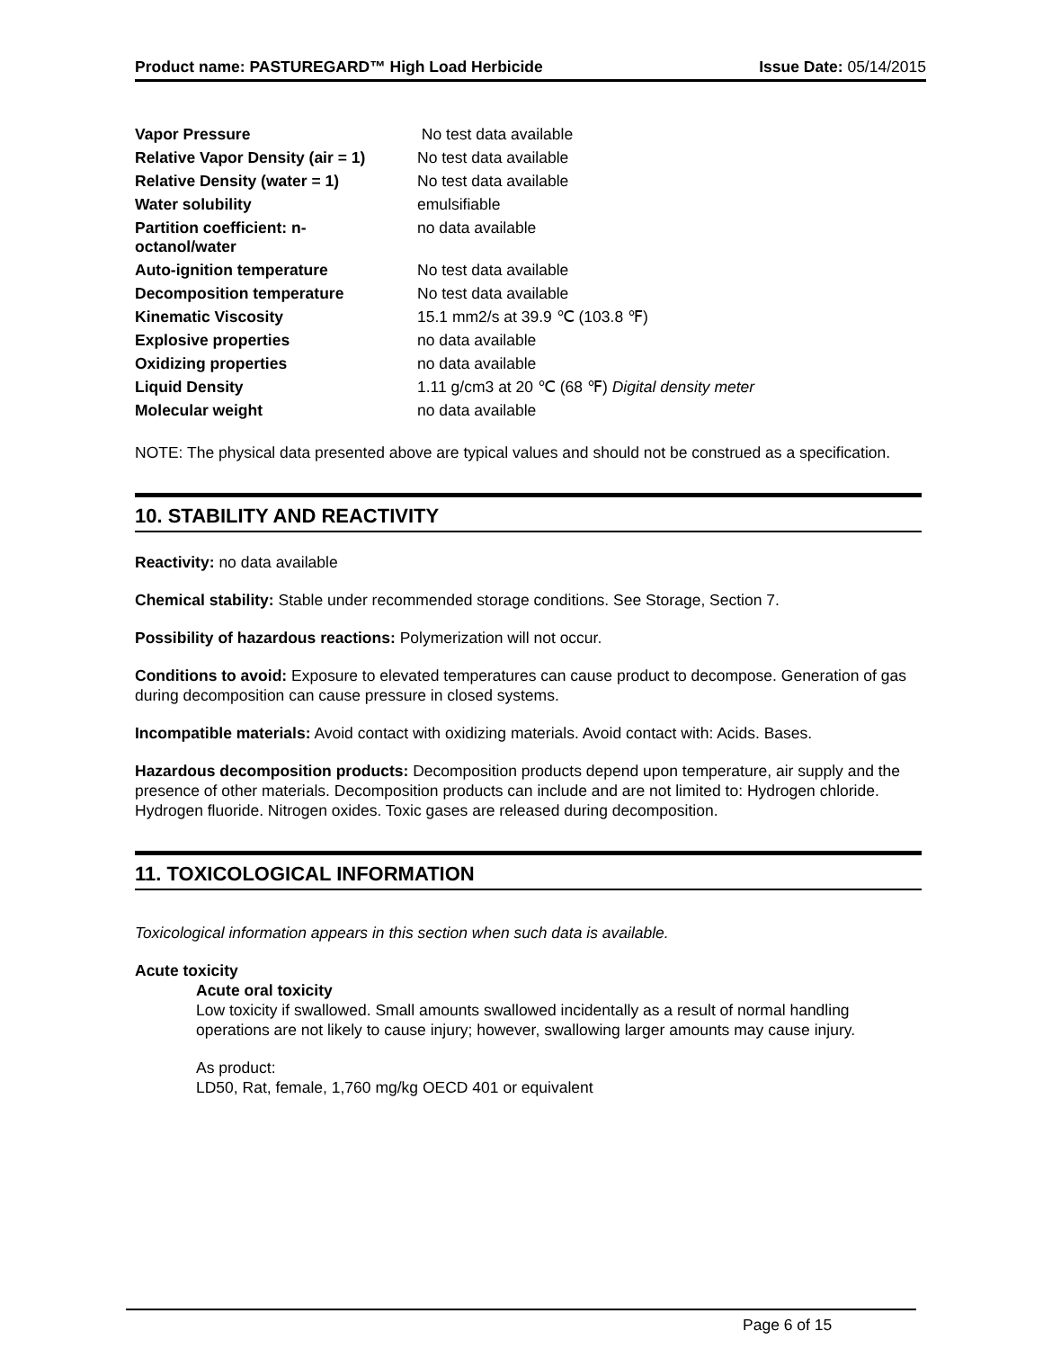Product name: PASTUREGARD™ High Load Herbicide Issue Date: 05/14/2015
| Vapor Pressure | No test data available |
| Relative Vapor Density (air = 1) | No test data available |
| Relative Density (water = 1) | No test data available |
| Water solubility | emulsifiable |
| Partition coefficient: n- octanol/water | no data available |
| Auto-ignition temperature | No test data available |
| Decomposition temperature | No test data available |
| Kinematic Viscosity | 15.1 mm2/s at 39.9 ℃ (103.8 ℉) |
| Explosive properties | no data available |
| Oxidizing properties | no data available |
| Liquid Density | 1.11 g/cm3 at 20 ℃ (68 ℉) Digital density meter |
| Molecular weight | no data available |
NOTE: The physical data presented above are typical values and should not be construed as a specification.
10. STABILITY AND REACTIVITY
Reactivity: no data available
Chemical stability: Stable under recommended storage conditions. See Storage, Section 7.
Possibility of hazardous reactions: Polymerization will not occur.
Conditions to avoid: Exposure to elevated temperatures can cause product to decompose. Generation of gas during decomposition can cause pressure in closed systems.
Incompatible materials: Avoid contact with oxidizing materials. Avoid contact with: Acids. Bases.
Hazardous decomposition products: Decomposition products depend upon temperature, air supply and the presence of other materials. Decomposition products can include and are not limited to: Hydrogen chloride. Hydrogen fluoride. Nitrogen oxides. Toxic gases are released during decomposition.
11. TOXICOLOGICAL INFORMATION
Toxicological information appears in this section when such data is available.
Acute toxicity
Acute oral toxicity
Low toxicity if swallowed. Small amounts swallowed incidentally as a result of normal handling operations are not likely to cause injury; however, swallowing larger amounts may cause injury.
As product:
LD50, Rat, female, 1,760 mg/kg OECD 401 or equivalent
Page 6 of 15